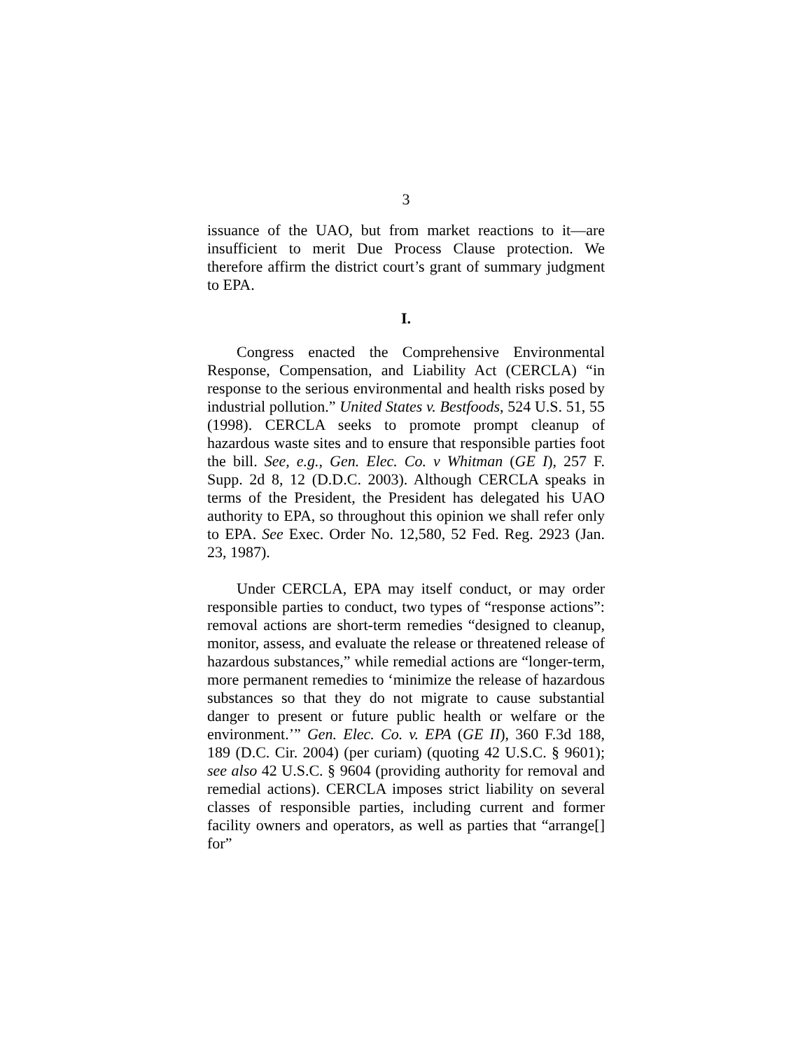3
issuance of the UAO, but from market reactions to it—are insufficient to merit Due Process Clause protection. We therefore affirm the district court’s grant of summary judgment to EPA.
I.
Congress enacted the Comprehensive Environmental Response, Compensation, and Liability Act (CERCLA) “in response to the serious environmental and health risks posed by industrial pollution.” United States v. Bestfoods, 524 U.S. 51, 55 (1998). CERCLA seeks to promote prompt cleanup of hazardous waste sites and to ensure that responsible parties foot the bill. See, e.g., Gen. Elec. Co. v Whitman (GE I), 257 F. Supp. 2d 8, 12 (D.D.C. 2003). Although CERCLA speaks in terms of the President, the President has delegated his UAO authority to EPA, so throughout this opinion we shall refer only to EPA. See Exec. Order No. 12,580, 52 Fed. Reg. 2923 (Jan. 23, 1987).
Under CERCLA, EPA may itself conduct, or may order responsible parties to conduct, two types of “response actions”: removal actions are short-term remedies “designed to cleanup, monitor, assess, and evaluate the release or threatened release of hazardous substances,” while remedial actions are “longer-term, more permanent remedies to ‘minimize the release of hazardous substances so that they do not migrate to cause substantial danger to present or future public health or welfare or the environment.’” Gen. Elec. Co. v. EPA (GE II), 360 F.3d 188, 189 (D.C. Cir. 2004) (per curiam) (quoting 42 U.S.C. § 9601); see also 42 U.S.C. § 9604 (providing authority for removal and remedial actions). CERCLA imposes strict liability on several classes of responsible parties, including current and former facility owners and operators, as well as parties that “arrange[] for”